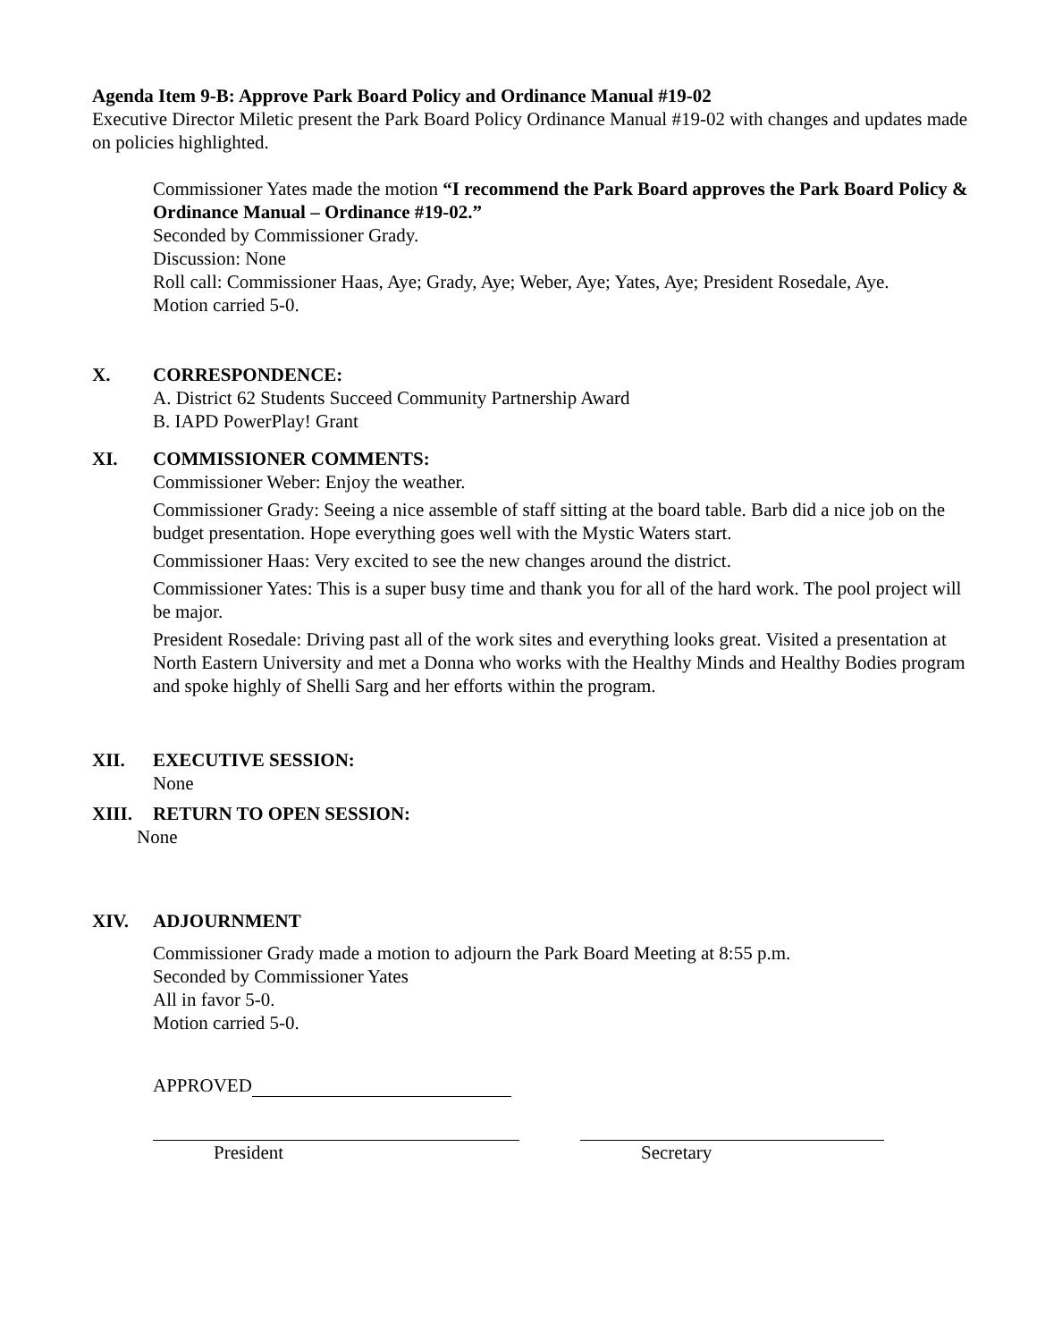Agenda Item 9-B: Approve Park Board Policy and Ordinance Manual #19-02
Executive Director Miletic present the Park Board Policy Ordinance Manual #19-02 with changes and updates made on policies highlighted.
Commissioner Yates made the motion “I recommend the Park Board approves the Park Board Policy & Ordinance Manual – Ordinance #19-02.”
Seconded by Commissioner Grady.
Discussion: None
Roll call: Commissioner Haas, Aye; Grady, Aye; Weber, Aye; Yates, Aye; President Rosedale, Aye.
Motion carried 5-0.
X. CORRESPONDENCE:
A. District 62 Students Succeed Community Partnership Award
B. IAPD PowerPlay! Grant
XI. COMMISSIONER COMMENTS:
Commissioner Weber: Enjoy the weather.
Commissioner Grady: Seeing a nice assemble of staff sitting at the board table. Barb did a nice job on the budget presentation. Hope everything goes well with the Mystic Waters start.
Commissioner Haas: Very excited to see the new changes around the district.
Commissioner Yates: This is a super busy time and thank you for all of the hard work. The pool project will be major.
President Rosedale: Driving past all of the work sites and everything looks great. Visited a presentation at North Eastern University and met a Donna who works with the Healthy Minds and Healthy Bodies program and spoke highly of Shelli Sarg and her efforts within the program.
XII. EXECUTIVE SESSION:
None
XIII. RETURN TO OPEN SESSION:
None
XIV. ADJOURNMENT
Commissioner Grady made a motion to adjourn the Park Board Meeting at 8:55 p.m.
Seconded by Commissioner Yates
All in favor 5-0.
Motion carried 5-0.
APPROVED
President Secretary